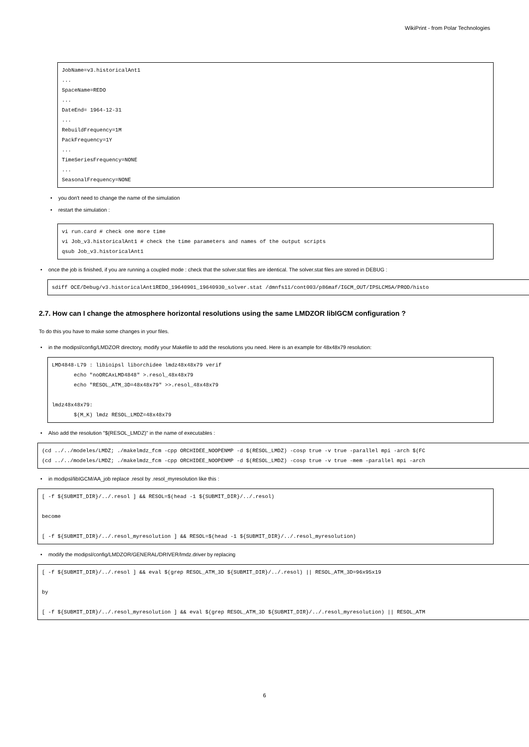WikiPrint - from Polar Technologies
JobName=v3.historicalAnt1
...
SpaceName=REDO
...
DateEnd= 1964-12-31
...
RebuildFrequency=1M
PackFrequency=1Y
...
TimeSeriesFrequency=NONE
...
SeasonalFrequency=NONE
• you don't need to change the name of the simulation
• restart the simulation :
vi run.card # check one more time
vi Job_v3.historicalAnt1 # check the time parameters and names of the output scripts
qsub Job_v3.historicalAnt1
• once the job is finished, if you are running a coupled mode : check that the solver.stat files are identical. The solver.stat files are stored in DEBUG :
sdiff OCE/Debug/v3.historicalAnt1REDO_19640901_19640930_solver.stat /dmnfs11/cont003/p86maf/IGCM_OUT/IPSLCM5A/PROD/histo
2.7. How can I change the atmosphere horizontal resolutions using the same LMDZOR libIGCM configuration ?
To do this you have to make some changes in your files.
• in the modipsl/config/LMDZOR directory, modify your Makefile to add the resolutions you need. Here is an example for 48x48x79 resolution:
LMD4848-L79 : libioipsl liborchidee lmdz48x48x79 verif
       echo "noORCAxLMD4848" >.resol_48x48x79
       echo "RESOL_ATM_3D=48x48x79" >>.resol_48x48x79

lmdz48x48x79:
       $(M_K) lmdz RESOL_LMDZ=48x48x79
• Also add the resolution "$(RESOL_LMDZ)" in the name of executables :
(cd ../../modeles/LMDZ; ./makelmdz_fcm -cpp ORCHIDEE_NOOPENMP -d $(RESOL_LMDZ) -cosp true -v true -parallel mpi -arch $(FC
(cd ../../modeles/LMDZ; ./makelmdz_fcm -cpp ORCHIDEE_NOOPENMP -d $(RESOL_LMDZ) -cosp true -v true -mem -parallel mpi -arch
• in modipsl/libIGCM/AA_job replace .resol by .resol_myresolution like this :
[ -f ${SUBMIT_DIR}/../.resol ] && RESOL=$(head -1 ${SUBMIT_DIR}/../.resol)

become

[ -f ${SUBMIT_DIR}/../.resol_myresolution ] && RESOL=$(head -1 ${SUBMIT_DIR}/../.resol_myresolution)
• modify the modipsl/config/LMDZOR/GENERAL/DRIVER/lmdz.driver by replacing
[ -f ${SUBMIT_DIR}/../.resol ] && eval $(grep RESOL_ATM_3D ${SUBMIT_DIR}/../.resol) || RESOL_ATM_3D=96x95x19

by

[ -f ${SUBMIT_DIR}/../.resol_myresolution ] && eval $(grep RESOL_ATM_3D ${SUBMIT_DIR}/../.resol_myresolution) || RESOL_ATM
6